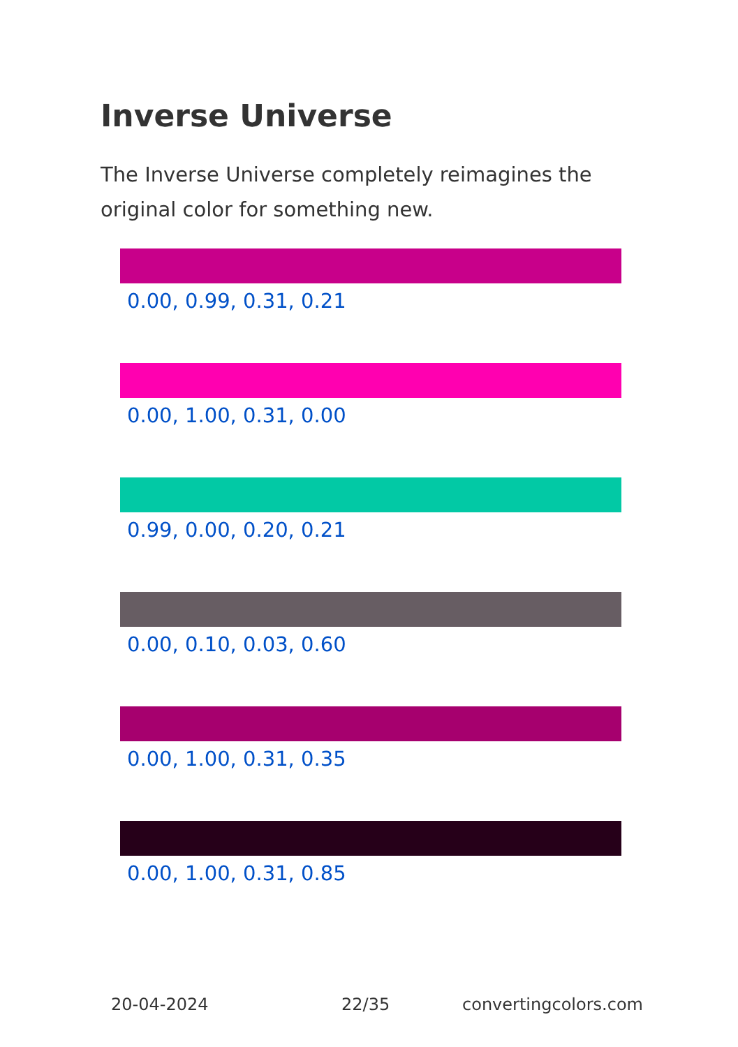Inverse Universe
The Inverse Universe completely reimagines the original color for something new.
0.00, 0.99, 0.31, 0.21
0.00, 1.00, 0.31, 0.00
0.99, 0.00, 0.20, 0.21
0.00, 0.10, 0.03, 0.60
0.00, 1.00, 0.31, 0.35
0.00, 1.00, 0.31, 0.85
20-04-2024 22/35 convertingcolors.com